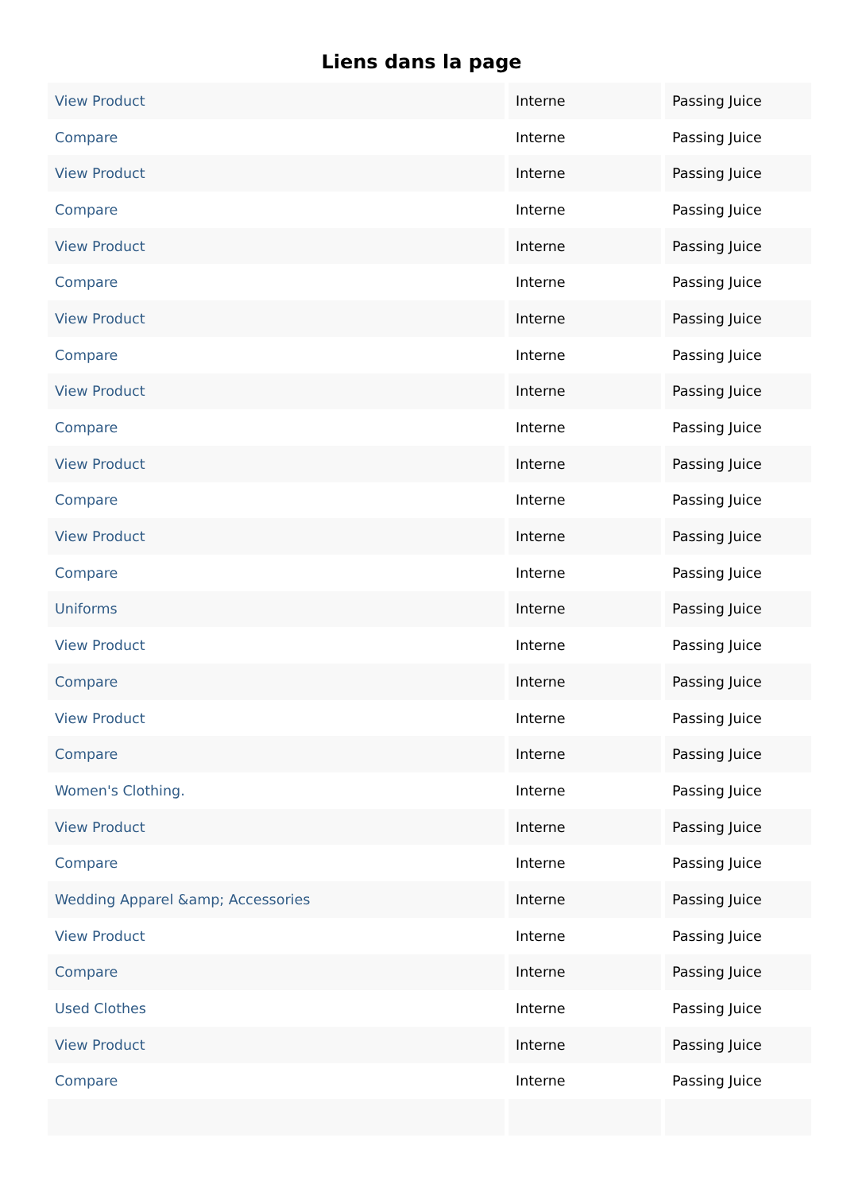Liens dans la page
| View Product | Interne | Passing Juice |
| Compare | Interne | Passing Juice |
| View Product | Interne | Passing Juice |
| Compare | Interne | Passing Juice |
| View Product | Interne | Passing Juice |
| Compare | Interne | Passing Juice |
| View Product | Interne | Passing Juice |
| Compare | Interne | Passing Juice |
| View Product | Interne | Passing Juice |
| Compare | Interne | Passing Juice |
| View Product | Interne | Passing Juice |
| Compare | Interne | Passing Juice |
| View Product | Interne | Passing Juice |
| Compare | Interne | Passing Juice |
| Uniforms | Interne | Passing Juice |
| View Product | Interne | Passing Juice |
| Compare | Interne | Passing Juice |
| View Product | Interne | Passing Juice |
| Compare | Interne | Passing Juice |
| Women's Clothing. | Interne | Passing Juice |
| View Product | Interne | Passing Juice |
| Compare | Interne | Passing Juice |
| Wedding Apparel &amp; Accessories | Interne | Passing Juice |
| View Product | Interne | Passing Juice |
| Compare | Interne | Passing Juice |
| Used Clothes | Interne | Passing Juice |
| View Product | Interne | Passing Juice |
| Compare | Interne | Passing Juice |